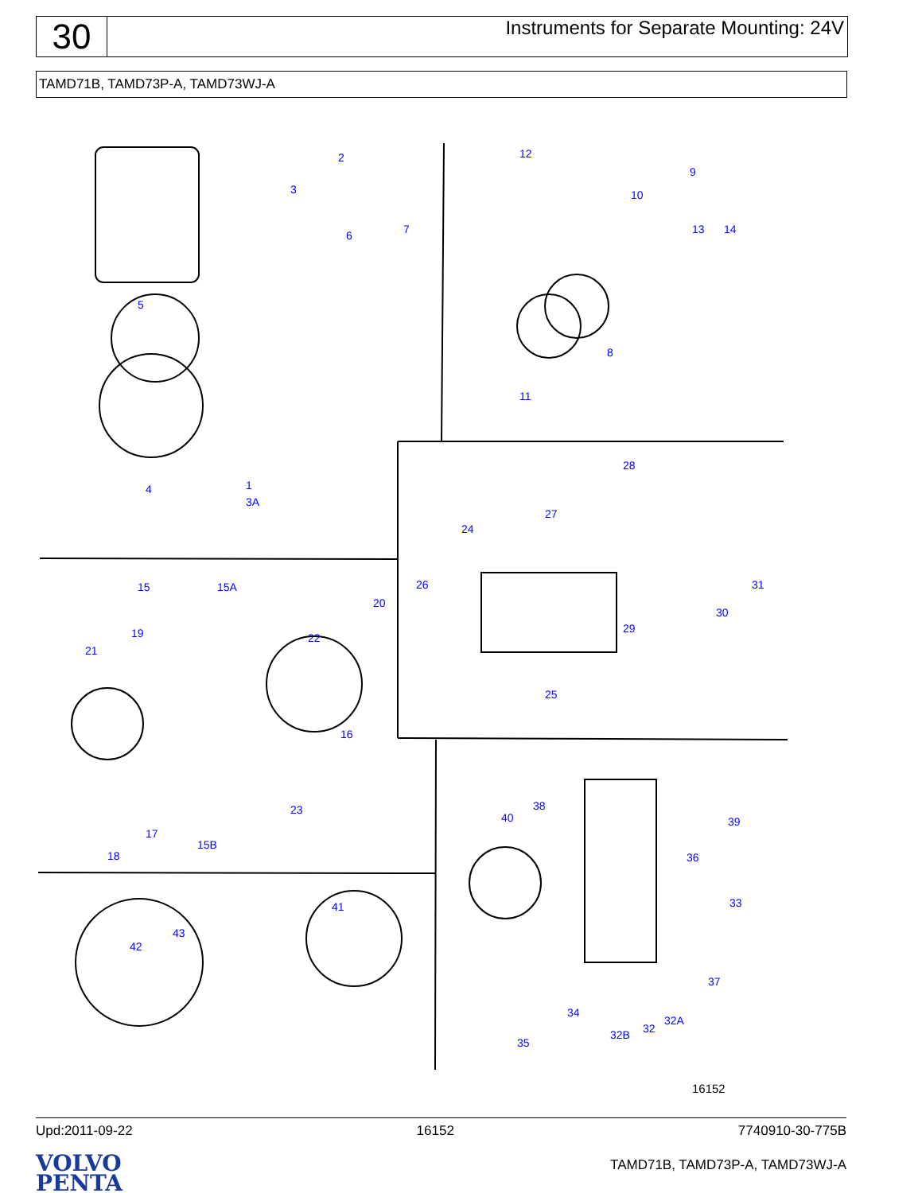30
Instruments for Separate Mounting: 24V
TAMD71B, TAMD73P-A, TAMD73WJ-A
2
3
6 7
5
1 4
3A
12
9
10
13 14
8
11
28
27
24
26 31
30
29
25
15 15A
20
19 22
21
16
23
17
15B
18
38
40 39
36
33 41
43
42
37
34
32A
32 32B
35
16152
Upd:2011-09-22 16152 7740910-30-775B
VOLVO
PENTA
TAMD71B, TAMD73P-A, TAMD73WJ-A